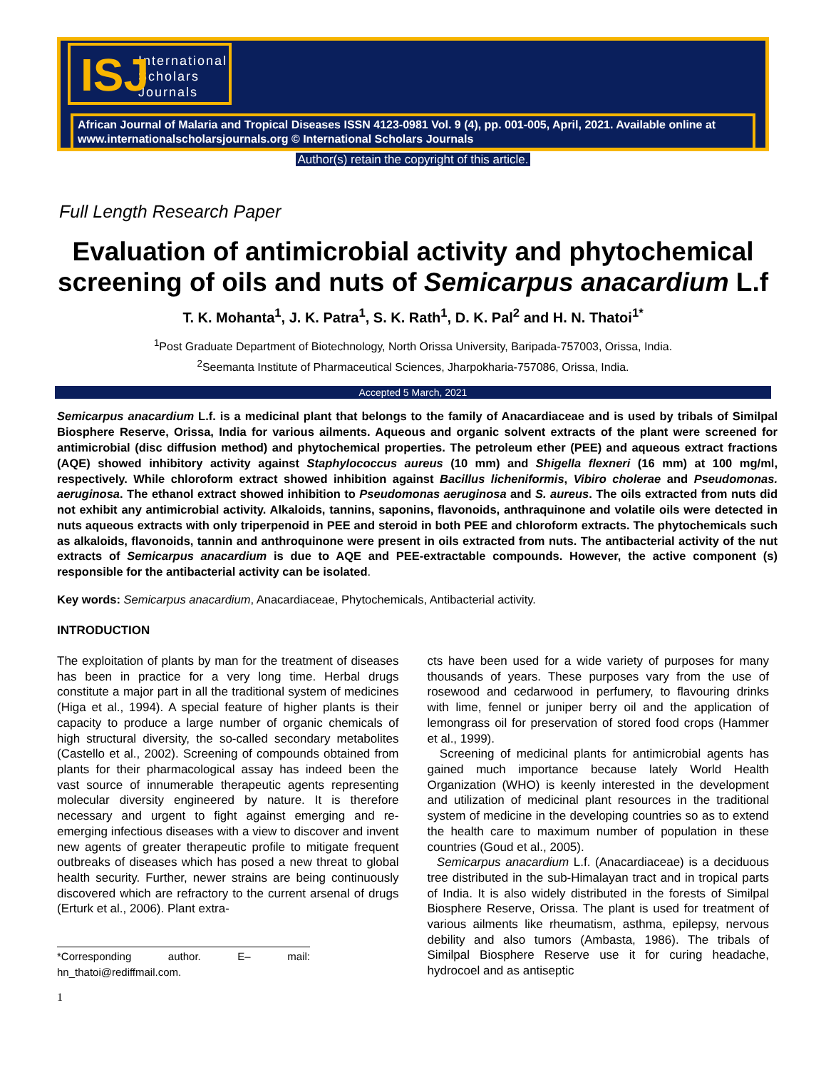ISJ International
Scholars
Journals
African Journal of Malaria and Tropical Diseases ISSN 4123-0981 Vol. 9 (4), pp. 001-005, April, 2021. Available online at www.internationalscholarsjournals.org © International Scholars Journals
Author(s) retain the copyright of this article.
Full Length Research Paper
Evaluation of antimicrobial activity and phytochemical screening of oils and nuts of Semicarpus anacardium L.f
T. K. Mohanta<sup>1</sup>, J. K. Patra<sup>1</sup>, S. K. Rath<sup>1</sup>, D. K. Pal<sup>2</sup> and H. N. Thatoi<sup>1*</sup>
<sup>1</sup> Post Graduate Department of Biotechnology, North Orissa University, Baripada-757003, Orissa, India.
<sup>2</sup> Seemanta Institute of Pharmaceutical Sciences, Jharpokharia-757086, Orissa, India.
Accepted 5 March, 2021
Semicarpus anacardium L.f. is a medicinal plant that belongs to the family of Anacardiaceae and is used by tribals of Similpal Biosphere Reserve, Orissa, India for various ailments. Aqueous and organic solvent extracts of the plant were screened for antimicrobial (disc diffusion method) and phytochemical properties. The petroleum ether (PEE) and aqueous extract fractions (AQE) showed inhibitory activity against Staphylococcus aureus (10 mm) and Shigella flexneri (16 mm) at 100 mg/ml, respectively. While chloroform extract showed inhibition against Bacillus licheniformis, Vibiro cholerae and Pseudomonas. aeruginosa. The ethanol extract showed inhibition to Pseudomonas aeruginosa and S. aureus. The oils extracted from nuts did not exhibit any antimicrobial activity. Alkaloids, tannins, saponins, flavonoids, anthraquinone and volatile oils were detected in nuts aqueous extracts with only triperpenoid in PEE and steroid in both PEE and chloroform extracts. The phytochemicals such as alkaloids, flavonoids, tannin and anthroquinone were present in oils extracted from nuts. The antibacterial activity of the nut extracts of Semicarpus anacardium is due to AQE and PEE-extractable compounds. However, the active component (s) responsible for the antibacterial activity can be isolated.
Key words: Semicarpus anacardium, Anacardiaceae, Phytochemicals, Antibacterial activity.
INTRODUCTION
The exploitation of plants by man for the treatment of diseases has been in practice for a very long time. Herbal drugs constitute a major part in all the traditional system of medicines (Higa et al., 1994). A special feature of higher plants is their capacity to produce a large number of organic chemicals of high structural diversity, the so-called secondary metabolites (Castello et al., 2002). Screening of compounds obtained from plants for their pharmacological assay has indeed been the vast source of innumerable therapeutic agents representing molecular diversity engineered by nature. It is therefore necessary and urgent to fight against emerging and re-emerging infectious diseases with a view to discover and invent new agents of greater therapeutic profile to mitigate frequent outbreaks of diseases which has posed a new threat to global health security. Further, newer strains are being continuously discovered which are refractory to the current arsenal of drugs (Erturk et al., 2006). Plant extra-
*Corresponding author. E– mail: hn_thatoi@rediffmail.com.
1
cts have been used for a wide variety of purposes for many thousands of years. These purposes vary from the use of rosewood and cedarwood in perfumery, to flavouring drinks with lime, fennel or juniper berry oil and the application of lemongrass oil for preservation of stored food crops (Hammer et al., 1999).
Screening of medicinal plants for antimicrobial agents has gained much importance because lately World Health Organization (WHO) is keenly interested in the development and utilization of medicinal plant resources in the traditional system of medicine in the developing countries so as to extend the health care to maximum number of population in these countries (Goud et al., 2005).
Semicarpus anacardium L.f. (Anacardiaceae) is a deciduous tree distributed in the sub-Himalayan tract and in tropical parts of India. It is also widely distributed in the forests of Similpal Biosphere Reserve, Orissa. The plant is used for treatment of various ailments like rheumatism, asthma, epilepsy, nervous debility and also tumors (Ambasta, 1986). The tribals of Similpal Biosphere Reserve use it for curing headache, hydrocoel and as antiseptic